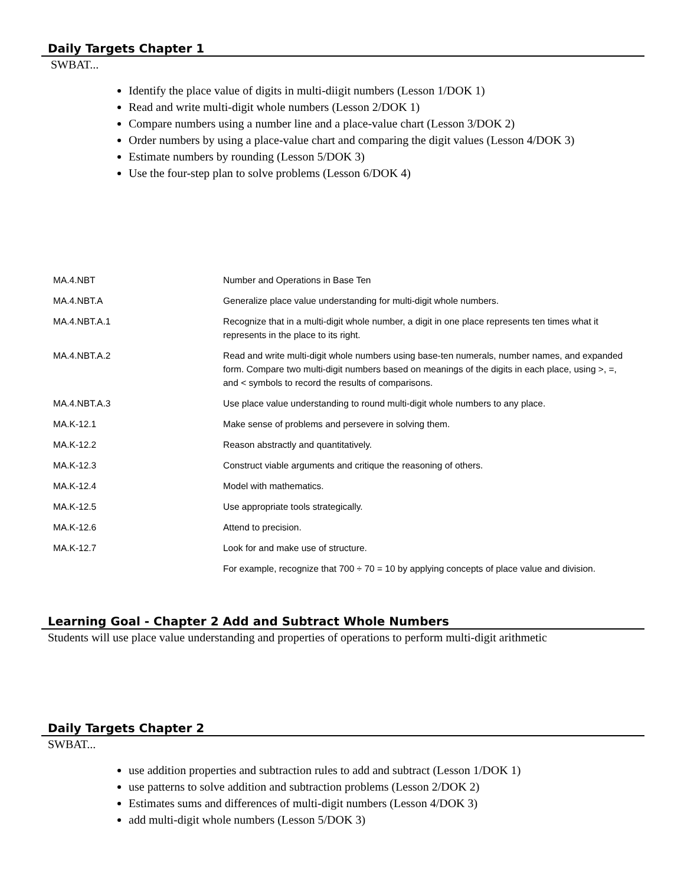Daily Targets Chapter 1
SWBAT...
Identify the place value of digits in multi-diigit numbers (Lesson 1/DOK 1)
Read and write multi-digit whole numbers (Lesson 2/DOK 1)
Compare numbers using a number line and a place-value chart (Lesson 3/DOK 2)
Order numbers by using a place-value chart and comparing the digit values (Lesson 4/DOK 3)
Estimate numbers by rounding (Lesson 5/DOK 3)
Use the four-step plan to solve problems (Lesson 6/DOK 4)
| MA.4.NBT | Number and Operations in Base Ten |
| MA.4.NBT.A | Generalize place value understanding for multi-digit whole numbers. |
| MA.4.NBT.A.1 | Recognize that in a multi-digit whole number, a digit in one place represents ten times what it represents in the place to its right. |
| MA.4.NBT.A.2 | Read and write multi-digit whole numbers using base-ten numerals, number names, and expanded form. Compare two multi-digit numbers based on meanings of the digits in each place, using >, =, and < symbols to record the results of comparisons. |
| MA.4.NBT.A.3 | Use place value understanding to round multi-digit whole numbers to any place. |
| MA.K-12.1 | Make sense of problems and persevere in solving them. |
| MA.K-12.2 | Reason abstractly and quantitatively. |
| MA.K-12.3 | Construct viable arguments and critique the reasoning of others. |
| MA.K-12.4 | Model with mathematics. |
| MA.K-12.5 | Use appropriate tools strategically. |
| MA.K-12.6 | Attend to precision. |
| MA.K-12.7 | Look for and make use of structure. |
| | For example, recognize that 700 ÷ 70 = 10 by applying concepts of place value and division. |
Learning Goal - Chapter 2 Add and Subtract Whole Numbers
Students will use place value understanding and properties of operations to perform multi-digit arithmetic
Daily Targets Chapter 2
SWBAT...
use addition properties and subtraction rules to add and subtract (Lesson 1/DOK 1)
use patterns to solve addition and subtraction problems (Lesson 2/DOK 2)
Estimates sums and differences of multi-digit numbers (Lesson 4/DOK 3)
add multi-digit whole numbers (Lesson 5/DOK 3)